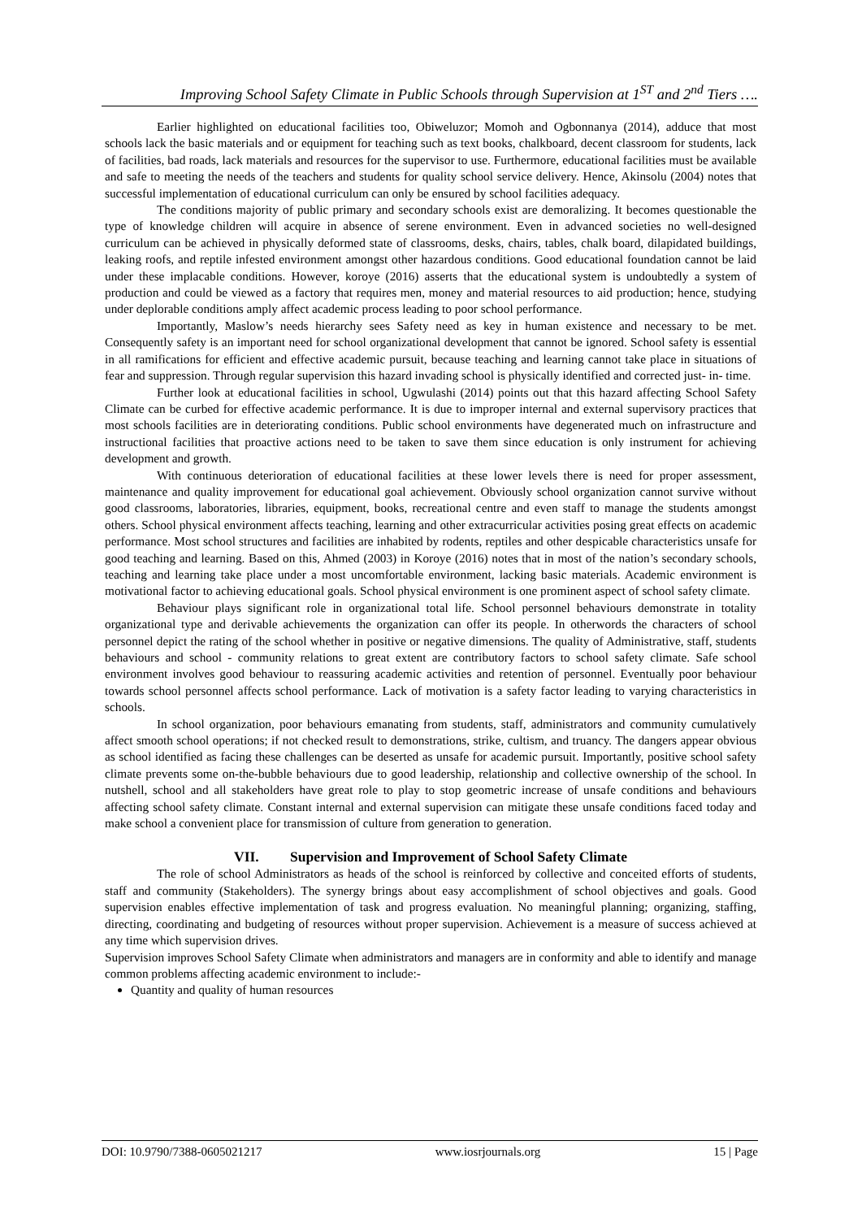Improving School Safety Climate in Public Schools through Supervision at 1<sup>ST</sup> and 2<sup>nd</sup> Tiers ….
Earlier highlighted on educational facilities too, Obiweluzor; Momoh and Ogbonnanya (2014), adduce that most schools lack the basic materials and or equipment for teaching such as text books, chalkboard, decent classroom for students, lack of facilities, bad roads, lack materials and resources for the supervisor to use. Furthermore, educational facilities must be available and safe to meeting the needs of the teachers and students for quality school service delivery. Hence, Akinsolu (2004) notes that successful implementation of educational curriculum can only be ensured by school facilities adequacy.
The conditions majority of public primary and secondary schools exist are demoralizing. It becomes questionable the type of knowledge children will acquire in absence of serene environment. Even in advanced societies no well-designed curriculum can be achieved in physically deformed state of classrooms, desks, chairs, tables, chalk board, dilapidated buildings, leaking roofs, and reptile infested environment amongst other hazardous conditions. Good educational foundation cannot be laid under these implacable conditions. However, koroye (2016) asserts that the educational system is undoubtedly a system of production and could be viewed as a factory that requires men, money and material resources to aid production; hence, studying under deplorable conditions amply affect academic process leading to poor school performance.
Importantly, Maslow’s needs hierarchy sees Safety need as key in human existence and necessary to be met. Consequently safety is an important need for school organizational development that cannot be ignored. School safety is essential in all ramifications for efficient and effective academic pursuit, because teaching and learning cannot take place in situations of fear and suppression. Through regular supervision this hazard invading school is physically identified and corrected just- in- time.
Further look at educational facilities in school, Ugwulashi (2014) points out that this hazard affecting School Safety Climate can be curbed for effective academic performance. It is due to improper internal and external supervisory practices that most schools facilities are in deteriorating conditions. Public school environments have degenerated much on infrastructure and instructional facilities that proactive actions need to be taken to save them since education is only instrument for achieving development and growth.
With continuous deterioration of educational facilities at these lower levels there is need for proper assessment, maintenance and quality improvement for educational goal achievement. Obviously school organization cannot survive without good classrooms, laboratories, libraries, equipment, books, recreational centre and even staff to manage the students amongst others. School physical environment affects teaching, learning and other extracurricular activities posing great effects on academic performance. Most school structures and facilities are inhabited by rodents, reptiles and other despicable characteristics unsafe for good teaching and learning. Based on this, Ahmed (2003) in Koroye (2016) notes that in most of the nation’s secondary schools, teaching and learning take place under a most uncomfortable environment, lacking basic materials. Academic environment is motivational factor to achieving educational goals. School physical environment is one prominent aspect of school safety climate.
Behaviour plays significant role in organizational total life. School personnel behaviours demonstrate in totality organizational type and derivable achievements the organization can offer its people. In otherwords the characters of school personnel depict the rating of the school whether in positive or negative dimensions. The quality of Administrative, staff, students behaviours and school - community relations to great extent are contributory factors to school safety climate. Safe school environment involves good behaviour to reassuring academic activities and retention of personnel. Eventually poor behaviour towards school personnel affects school performance. Lack of motivation is a safety factor leading to varying characteristics in schools.
In school organization, poor behaviours emanating from students, staff, administrators and community cumulatively affect smooth school operations; if not checked result to demonstrations, strike, cultism, and truancy. The dangers appear obvious as school identified as facing these challenges can be deserted as unsafe for academic pursuit. Importantly, positive school safety climate prevents some on-the-bubble behaviours due to good leadership, relationship and collective ownership of the school. In nutshell, school and all stakeholders have great role to play to stop geometric increase of unsafe conditions and behaviours affecting school safety climate. Constant internal and external supervision can mitigate these unsafe conditions faced today and make school a convenient place for transmission of culture from generation to generation.
VII. Supervision and Improvement of School Safety Climate
The role of school Administrators as heads of the school is reinforced by collective and conceited efforts of students, staff and community (Stakeholders). The synergy brings about easy accomplishment of school objectives and goals. Good supervision enables effective implementation of task and progress evaluation. No meaningful planning; organizing, staffing, directing, coordinating and budgeting of resources without proper supervision. Achievement is a measure of success achieved at any time which supervision drives.
Supervision improves School Safety Climate when administrators and managers are in conformity and able to identify and manage common problems affecting academic environment to include:-
Quantity and quality of human resources
DOI: 10.9790/7388-0605021217 www.iosrjournals.org 15 | Page